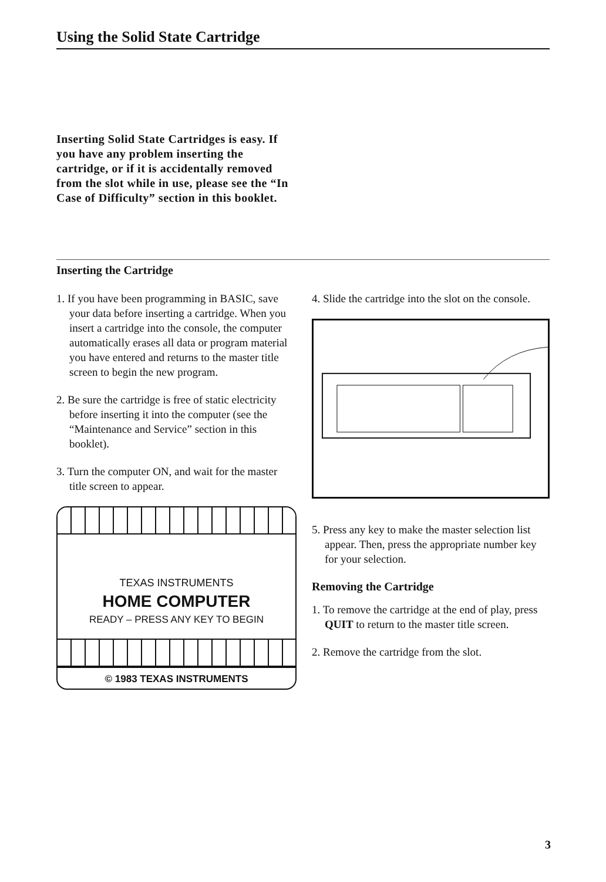Using the Solid State Cartridge
Inserting Solid State Cartridges is easy. If you have any problem inserting the cartridge, or if it is accidentally removed from the slot while in use, please see the “In Case of Difficulty” section in this booklet.
Inserting the Cartridge
1. If you have been programming in BASIC, save your data before inserting a cartridge. When you insert a cartridge into the console, the computer automatically erases all data or program material you have entered and returns to the master title screen to begin the new program.
2. Be sure the cartridge is free of static electricity before inserting it into the computer (see the “Maintenance and Service” section in this booklet).
3. Turn the computer ON, and wait for the master title screen to appear.
TEXAS INSTRUMENTS
HOME COMPUTER
READY – PRESS ANY KEY TO BEGIN
© 1983 TEXAS INSTRUMENTS
4. Slide the cartridge into the slot on the console.
5. Press any key to make the master selection list appear. Then, press the appropriate number key for your selection.
Removing the Cartridge
1. To remove the cartridge at the end of play, press QUIT to return to the master title screen.
2. Remove the cartridge from the slot.
3